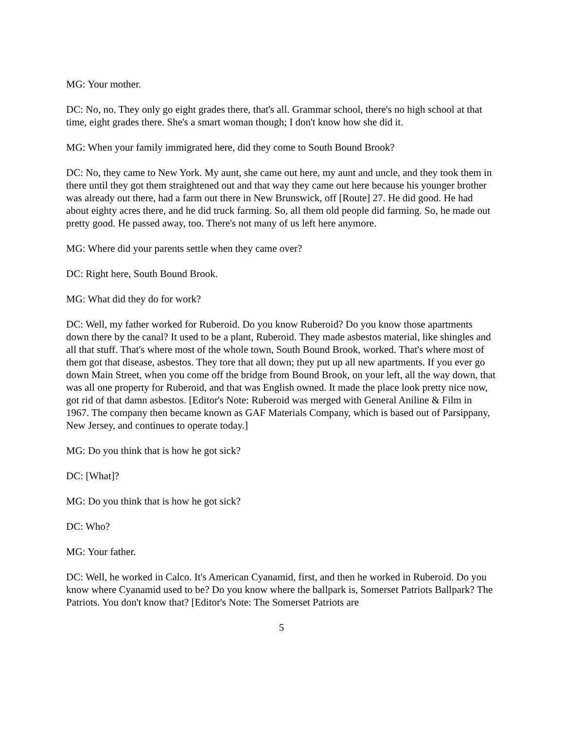MG: Your mother.
DC: No, no. They only go eight grades there, that's all. Grammar school, there's no high school at that time, eight grades there. She's a smart woman though; I don't know how she did it.
MG: When your family immigrated here, did they come to South Bound Brook?
DC: No, they came to New York. My aunt, she came out here, my aunt and uncle, and they took them in there until they got them straightened out and that way they came out here because his younger brother was already out there, had a farm out there in New Brunswick, off [Route] 27. He did good. He had about eighty acres there, and he did truck farming. So, all them old people did farming. So, he made out pretty good. He passed away, too. There's not many of us left here anymore.
MG: Where did your parents settle when they came over?
DC: Right here, South Bound Brook.
MG: What did they do for work?
DC: Well, my father worked for Ruberoid. Do you know Ruberoid? Do you know those apartments down there by the canal? It used to be a plant, Ruberoid. They made asbestos material, like shingles and all that stuff. That's where most of the whole town, South Bound Brook, worked. That's where most of them got that disease, asbestos. They tore that all down; they put up all new apartments. If you ever go down Main Street, when you come off the bridge from Bound Brook, on your left, all the way down, that was all one property for Ruberoid, and that was English owned. It made the place look pretty nice now, got rid of that damn asbestos. [Editor's Note: Ruberoid was merged with General Aniline & Film in 1967. The company then became known as GAF Materials Company, which is based out of Parsippany, New Jersey, and continues to operate today.]
MG: Do you think that is how he got sick?
DC: [What]?
MG: Do you think that is how he got sick?
DC: Who?
MG: Your father.
DC: Well, he worked in Calco. It's American Cyanamid, first, and then he worked in Ruberoid. Do you know where Cyanamid used to be? Do you know where the ballpark is, Somerset Patriots Ballpark? The Patriots. You don't know that? [Editor's Note: The Somerset Patriots are
5